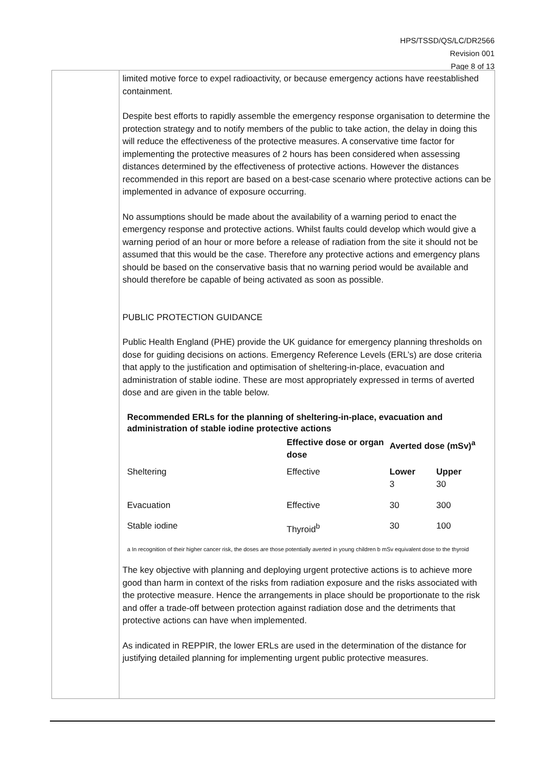HPS/TSSD/QS/LC/DR2566
Revision 001
Page 8 of 13
limited motive force to expel radioactivity, or because emergency actions have reestablished containment.
Despite best efforts to rapidly assemble the emergency response organisation to determine the protection strategy and to notify members of the public to take action, the delay in doing this will reduce the effectiveness of the protective measures. A conservative time factor for implementing the protective measures of 2 hours has been considered when assessing distances determined by the effectiveness of protective actions. However the distances recommended in this report are based on a best-case scenario where protective actions can be implemented in advance of exposure occurring.
No assumptions should be made about the availability of a warning period to enact the emergency response and protective actions. Whilst faults could develop which would give a warning period of an hour or more before a release of radiation from the site it should not be assumed that this would be the case. Therefore any protective actions and emergency plans should be based on the conservative basis that no warning period would be available and should therefore be capable of being activated as soon as possible.
PUBLIC PROTECTION GUIDANCE
Public Health England (PHE) provide the UK guidance for emergency planning thresholds on dose for guiding decisions on actions. Emergency Reference Levels (ERL’s) are dose criteria that apply to the justification and optimisation of sheltering-in-place, evacuation and administration of stable iodine. These are most appropriately expressed in terms of averted dose and are given in the table below.
Recommended ERLs for the planning of sheltering-in-place, evacuation and administration of stable iodine protective actions
| | Effective dose or organ dose | Averted dose (mSv)<sup>a</sup> | |
| --- | --- | --- | --- |
| Sheltering | Effective | Lower 3 | Upper 30 |
| Evacuation | Effective | 30 | 300 |
| Stable iodine | Thyroid<sup>b</sup> | 30 | 100 |
a In recognition of their higher cancer risk, the doses are those potentially averted in young children b mSv equivalent dose to the thyroid
The key objective with planning and deploying urgent protective actions is to achieve more good than harm in context of the risks from radiation exposure and the risks associated with the protective measure. Hence the arrangements in place should be proportionate to the risk and offer a trade-off between protection against radiation dose and the detriments that protective actions can have when implemented.
As indicated in REPPIR, the lower ERLs are used in the determination of the distance for justifying detailed planning for implementing urgent public protective measures.